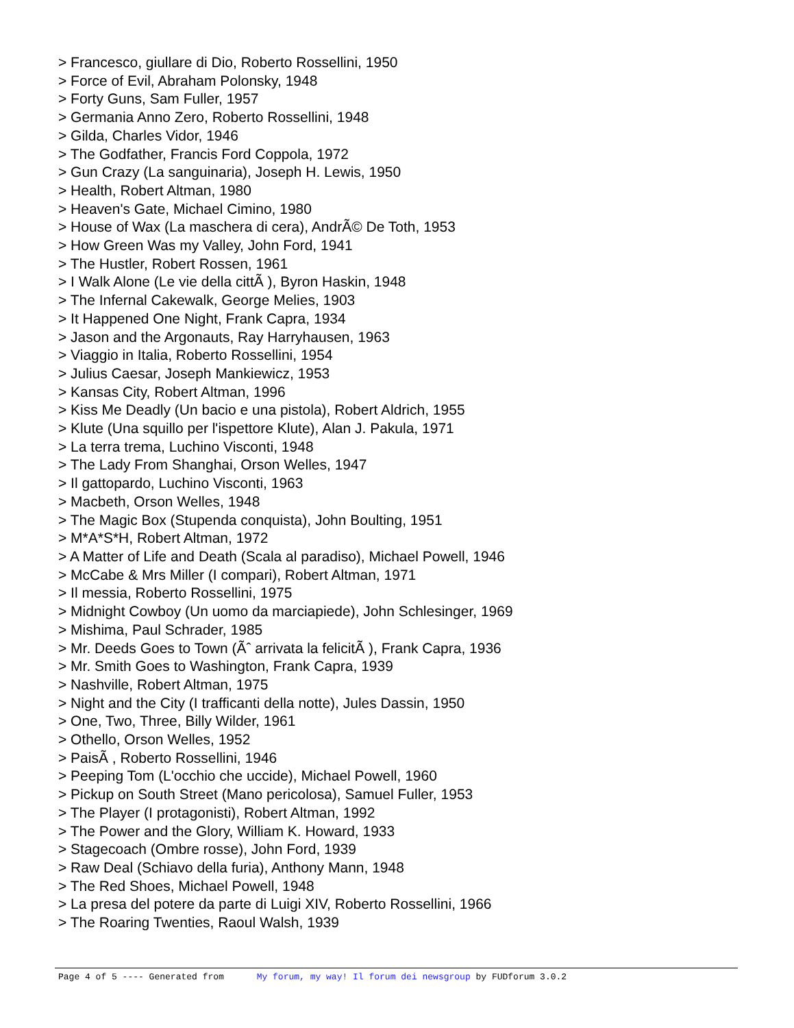> Francesco, giullare di Dio, Roberto Rossellini, 1950
> Force of Evil, Abraham Polonsky, 1948
> Forty Guns, Sam Fuller, 1957
> Germania Anno Zero, Roberto Rossellini, 1948
> Gilda, Charles Vidor, 1946
> The Godfather, Francis Ford Coppola, 1972
> Gun Crazy (La sanguinaria), Joseph H. Lewis, 1950
> Health, Robert Altman, 1980
> Heaven's Gate, Michael Cimino, 1980
> House of Wax (La maschera di cera), AndrÃ© De Toth, 1953
> How Green Was my Valley, John Ford, 1941
> The Hustler, Robert Rossen, 1961
> I Walk Alone (Le vie della cittÃ ), Byron Haskin, 1948
> The Infernal Cakewalk, George Melies, 1903
> It Happened One Night, Frank Capra, 1934
> Jason and the Argonauts, Ray Harryhausen, 1963
> Viaggio in Italia, Roberto Rossellini, 1954
> Julius Caesar, Joseph Mankiewicz, 1953
> Kansas City, Robert Altman, 1996
> Kiss Me Deadly (Un bacio e una pistola), Robert Aldrich, 1955
> Klute (Una squillo per l'ispettore Klute), Alan J. Pakula, 1971
> La terra trema, Luchino Visconti, 1948
> The Lady From Shanghai, Orson Welles, 1947
> Il gattopardo, Luchino Visconti, 1963
> Macbeth, Orson Welles, 1948
> The Magic Box (Stupenda conquista), John Boulting, 1951
> M*A*S*H, Robert Altman, 1972
> A Matter of Life and Death (Scala al paradiso), Michael Powell, 1946
> McCabe & Mrs Miller (I compari), Robert Altman, 1971
> Il messia, Roberto Rossellini, 1975
> Midnight Cowboy (Un uomo da marciapiede), John Schlesinger, 1969
> Mishima, Paul Schrader, 1985
> Mr. Deeds Goes to Town (Ãˆ arrivata la felicitÃ ), Frank Capra, 1936
> Mr. Smith Goes to Washington, Frank Capra, 1939
> Nashville, Robert Altman, 1975
> Night and the City (I trafficanti della notte), Jules Dassin, 1950
> One, Two, Three, Billy Wilder, 1961
> Othello, Orson Welles, 1952
> PaisÃ , Roberto Rossellini, 1946
> Peeping Tom (L'occhio che uccide), Michael Powell, 1960
> Pickup on South Street (Mano pericolosa), Samuel Fuller, 1953
> The Player (I protagonisti), Robert Altman, 1992
> The Power and the Glory, William K. Howard, 1933
> Stagecoach (Ombre rosse), John Ford, 1939
> Raw Deal (Schiavo della furia), Anthony Mann, 1948
> The Red Shoes, Michael Powell, 1948
> La presa del potere da parte di Luigi XIV, Roberto Rossellini, 1966
> The Roaring Twenties, Raoul Walsh, 1939
Page 4 of 5 ---- Generated from My forum, my way! Il forum dei newsgroup by FUDforum 3.0.2